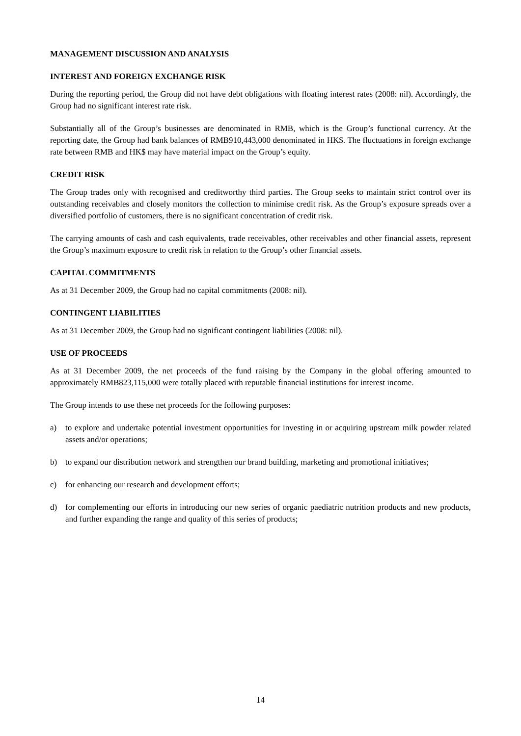MANAGEMENT DISCUSSION AND ANALYSIS
INTEREST AND FOREIGN EXCHANGE RISK
During the reporting period, the Group did not have debt obligations with floating interest rates (2008: nil). Accordingly, the Group had no significant interest rate risk.
Substantially all of the Group’s businesses are denominated in RMB, which is the Group’s functional currency. At the reporting date, the Group had bank balances of RMB910,443,000 denominated in HK$. The fluctuations in foreign exchange rate between RMB and HK$ may have material impact on the Group’s equity.
CREDIT RISK
The Group trades only with recognised and creditworthy third parties. The Group seeks to maintain strict control over its outstanding receivables and closely monitors the collection to minimise credit risk. As the Group’s exposure spreads over a diversified portfolio of customers, there is no significant concentration of credit risk.
The carrying amounts of cash and cash equivalents, trade receivables, other receivables and other financial assets, represent the Group’s maximum exposure to credit risk in relation to the Group’s other financial assets.
CAPITAL COMMITMENTS
As at 31 December 2009, the Group had no capital commitments (2008: nil).
CONTINGENT LIABILITIES
As at 31 December 2009, the Group had no significant contingent liabilities (2008: nil).
USE OF PROCEEDS
As at 31 December 2009, the net proceeds of the fund raising by the Company in the global offering amounted to approximately RMB823,115,000 were totally placed with reputable financial institutions for interest income.
The Group intends to use these net proceeds for the following purposes:
a) to explore and undertake potential investment opportunities for investing in or acquiring upstream milk powder related assets and/or operations;
b) to expand our distribution network and strengthen our brand building, marketing and promotional initiatives;
c) for enhancing our research and development efforts;
d) for complementing our efforts in introducing our new series of organic paediatric nutrition products and new products, and further expanding the range and quality of this series of products;
14